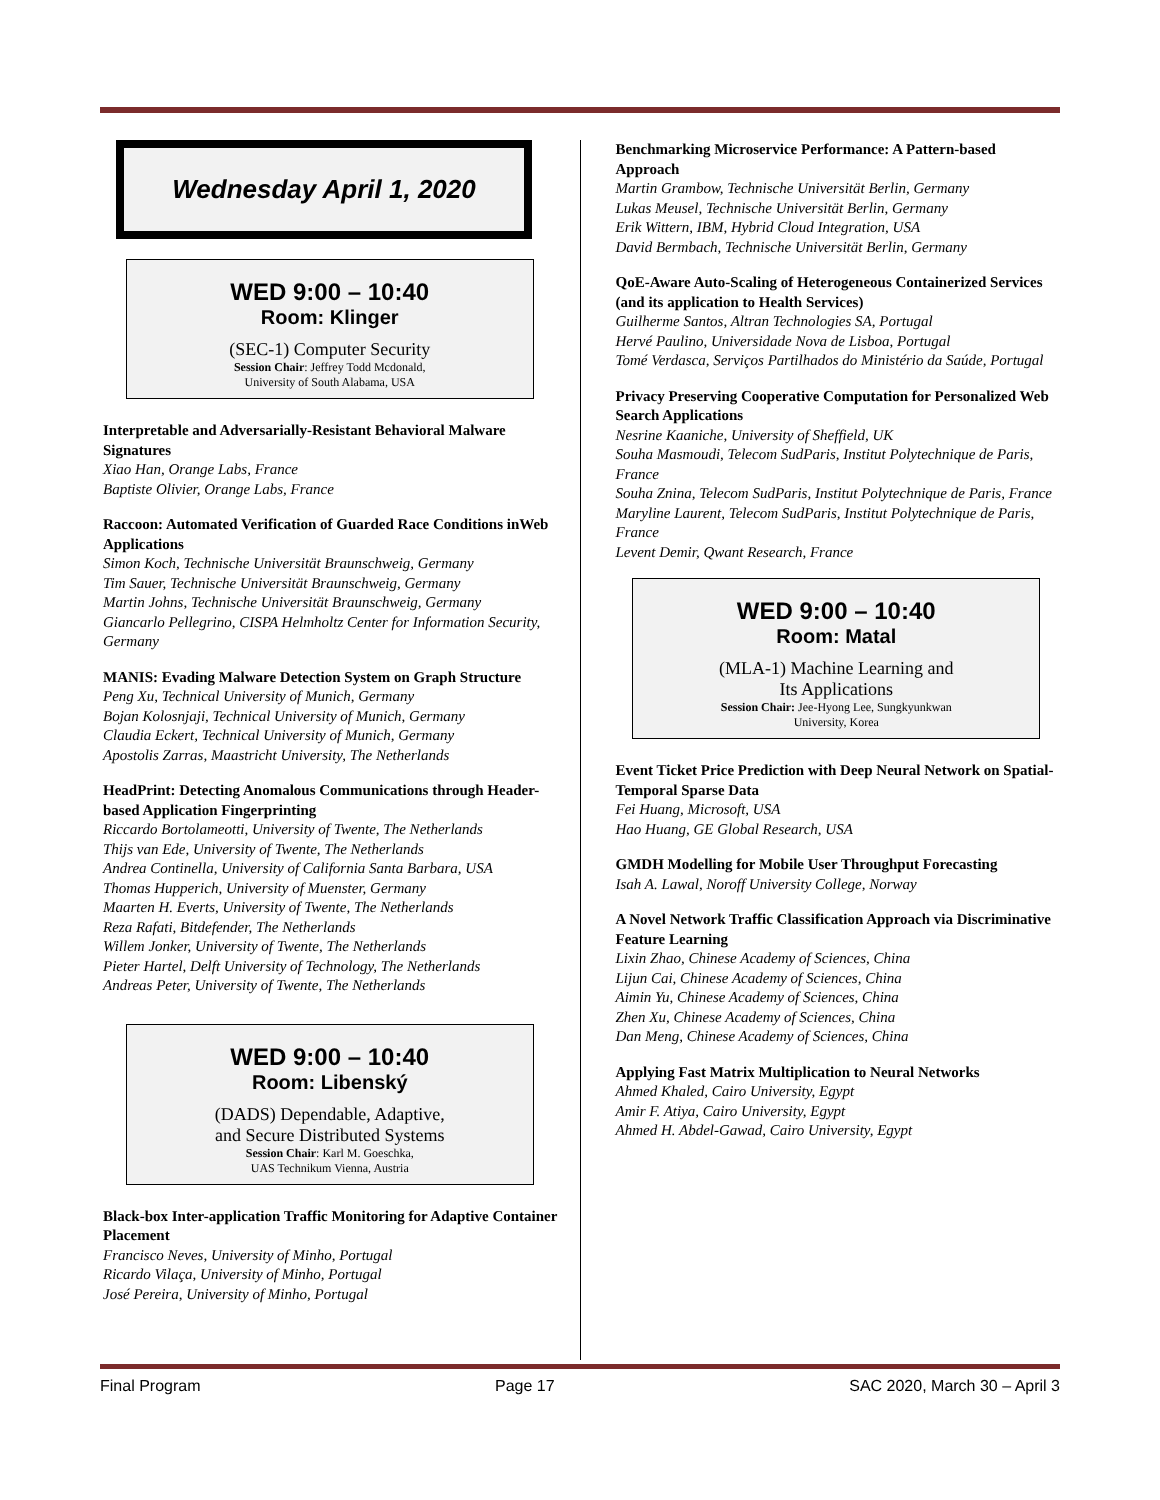Wednesday April 1, 2020
WED 9:00 – 10:40
Room: Klinger
(SEC-1) Computer Security
Session Chair: Jeffrey Todd Mcdonald,
University of South Alabama, USA
Interpretable and Adversarially-Resistant Behavioral Malware Signatures
Xiao Han, Orange Labs, France
Baptiste Olivier, Orange Labs, France
Raccoon: Automated Verification of Guarded Race Conditions inWeb Applications
Simon Koch, Technische Universität Braunschweig, Germany
Tim Sauer, Technische Universität Braunschweig, Germany
Martin Johns, Technische Universität Braunschweig, Germany
Giancarlo Pellegrino, CISPA Helmholtz Center for Information Security, Germany
MANIS: Evading Malware Detection System on Graph Structure
Peng Xu, Technical University of Munich, Germany
Bojan Kolosnjaji, Technical University of Munich, Germany
Claudia Eckert, Technical University of Munich, Germany
Apostolis Zarras, Maastricht University, The Netherlands
HeadPrint: Detecting Anomalous Communications through Header-based Application Fingerprinting
Riccardo Bortolameotti, University of Twente, The Netherlands
Thijs van Ede, University of Twente, The Netherlands
Andrea Continella, University of California Santa Barbara, USA
Thomas Hupperich, University of Muenster, Germany
Maarten H. Everts, University of Twente, The Netherlands
Reza Rafati, Bitdefender, The Netherlands
Willem Jonker, University of Twente, The Netherlands
Pieter Hartel, Delft University of Technology, The Netherlands
Andreas Peter, University of Twente, The Netherlands
WED 9:00 – 10:40
Room: Libenský
(DADS) Dependable, Adaptive,
and Secure Distributed Systems
Session Chair: Karl M. Goeschka,
UAS Technikum Vienna, Austria
Black-box Inter-application Traffic Monitoring for Adaptive Container Placement
Francisco Neves, University of Minho, Portugal
Ricardo Vilaça, University of Minho, Portugal
José Pereira, University of Minho, Portugal
Benchmarking Microservice Performance: A Pattern-based Approach
Martin Grambow, Technische Universität Berlin, Germany
Lukas Meusel, Technische Universität Berlin, Germany
Erik Wittern, IBM, Hybrid Cloud Integration, USA
David Bermbach, Technische Universität Berlin, Germany
QoE-Aware Auto-Scaling of Heterogeneous Containerized Services (and its application to Health Services)
Guilherme Santos, Altran Technologies SA, Portugal
Hervé Paulino, Universidade Nova de Lisboa, Portugal
Tomé Verdasca, Serviços Partilhados do Ministério da Saúde, Portugal
Privacy Preserving Cooperative Computation for Personalized Web Search Applications
Nesrine Kaaniche, University of Sheffield, UK
Souha Masmoudi, Telecom SudParis, Institut Polytechnique de Paris, France
Souha Znina, Telecom SudParis, Institut Polytechnique de Paris, France
Maryline Laurent, Telecom SudParis, Institut Polytechnique de Paris, France
Levent Demir, Qwant Research, France
WED 9:00 – 10:40
Room: Matal
(MLA-1) Machine Learning and
Its Applications
Session Chair: Jee-Hyong Lee, Sungkyunkwan
University, Korea
Event Ticket Price Prediction with Deep Neural Network on Spatial-Temporal Sparse Data
Fei Huang, Microsoft, USA
Hao Huang, GE Global Research, USA
GMDH Modelling for Mobile User Throughput Forecasting
Isah A. Lawal, Noroff University College, Norway
A Novel Network Traffic Classification Approach via Discriminative Feature Learning
Lixin Zhao, Chinese Academy of Sciences, China
Lijun Cai, Chinese Academy of Sciences, China
Aimin Yu, Chinese Academy of Sciences, China
Zhen Xu, Chinese Academy of Sciences, China
Dan Meng, Chinese Academy of Sciences, China
Applying Fast Matrix Multiplication to Neural Networks
Ahmed Khaled, Cairo University, Egypt
Amir F. Atiya, Cairo University, Egypt
Ahmed H. Abdel-Gawad, Cairo University, Egypt
Final Program Page 17 SAC 2020, March 30 – April 3